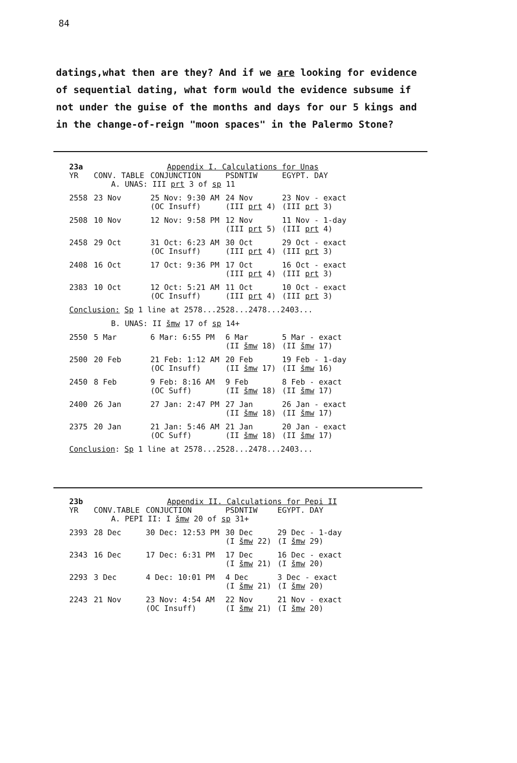84
datings,what then are they? And if we are looking for evidence of sequential dating, what form would the evidence subsume if not under the guise of the months and days for our 5 kings and in the change-of-reign "moon spaces" in the Palermo Stone?
| 23a | Appendix I. Calculations for Unas | | | |
| YR | CONV. TABLE | CONJUNCTION | PSDNTIW | EGYPT. DAY |
| | A. UNAS: III prt 3 of sp 11 | | | |
| 2558 | 23 Nov | 25 Nov: 9:30 AM (OC Insuff) | 24 Nov (III prt 4) | 23 Nov - exact (III prt 3) |
| 2508 | 10 Nov | 12 Nov: 9:58 PM | 12 Nov (III prt 5) | 11 Nov - 1-day (III prt 4) |
| 2458 | 29 Oct | 31 Oct: 6:23 AM (OC Insuff) | 30 Oct (III prt 4) | 29 Oct - exact (III prt 3) |
| 2408 | 16 Oct | 17 Oct: 9:36 PM | 17 Oct (III prt 4) | 16 Oct - exact (III prt 3) |
| 2383 | 10 Oct | 12 Oct: 5:21 AM (OC Insuff) | 11 Oct (III prt 4) | 10 Oct - exact (III prt 3) |
| Conclusion: Sp 1 line at 2578...2528...2478...2403... | | | | |
| | B. UNAS: II šmw 17 of sp 14+ | | | |
| 2550 | 5 Mar | 6 Mar: 6:55 PM | 6 Mar (II šmw 18) | 5 Mar - exact (II šmw 17) |
| 2500 | 20 Feb | 21 Feb: 1:12 AM (OC Insuff) | 20 Feb (II šmw 17) | 19 Feb - 1-day (II šmw 16) |
| 2450 | 8 Feb | 9 Feb: 8:16 AM (OC Suff) | 9 Feb (II šmw 18) | 8 Feb - exact (II šmw 17) |
| 2400 | 26 Jan | 27 Jan: 2:47 PM | 27 Jan (II šmw 18) | 26 Jan - exact (II šmw 17) |
| 2375 | 20 Jan | 21 Jan: 5:46 AM (OC Suff) | 21 Jan (II šmw 18) | 20 Jan - exact (II šmw 17) |
| Conclusion : Sp 1 line at 2578...2528...2478...2403... | | | | |
| 23b | Appendix II. Calculations for Pepi II | | | |
| YR | CONV.TABLE | CONJUCTION | PSDNTIW | EGYPT. DAY |
| | A. PEPI II: I šmw 20 of sp 31+ | | | |
| 2393 | 28 Dec | 30 Dec: 12:53 PM | 30 Dec (I šmw 22) | 29 Dec - 1-day (I šmw 29) |
| 2343 | 16 Dec | 17 Dec: 6:31 PM | 17 Dec (I šmw 21) | 16 Dec - exact (I šmw 20) |
| 2293 | 3 Dec | 4 Dec: 10:01 PM | 4 Dec (I šmw 21) | 3 Dec - exact (I šmw 20) |
| 2243 | 21 Nov | 23 Nov: 4:54 AM (OC Insuff) | 22 Nov (I šmw 21) | 21 Nov - exact (I šmw 20) |